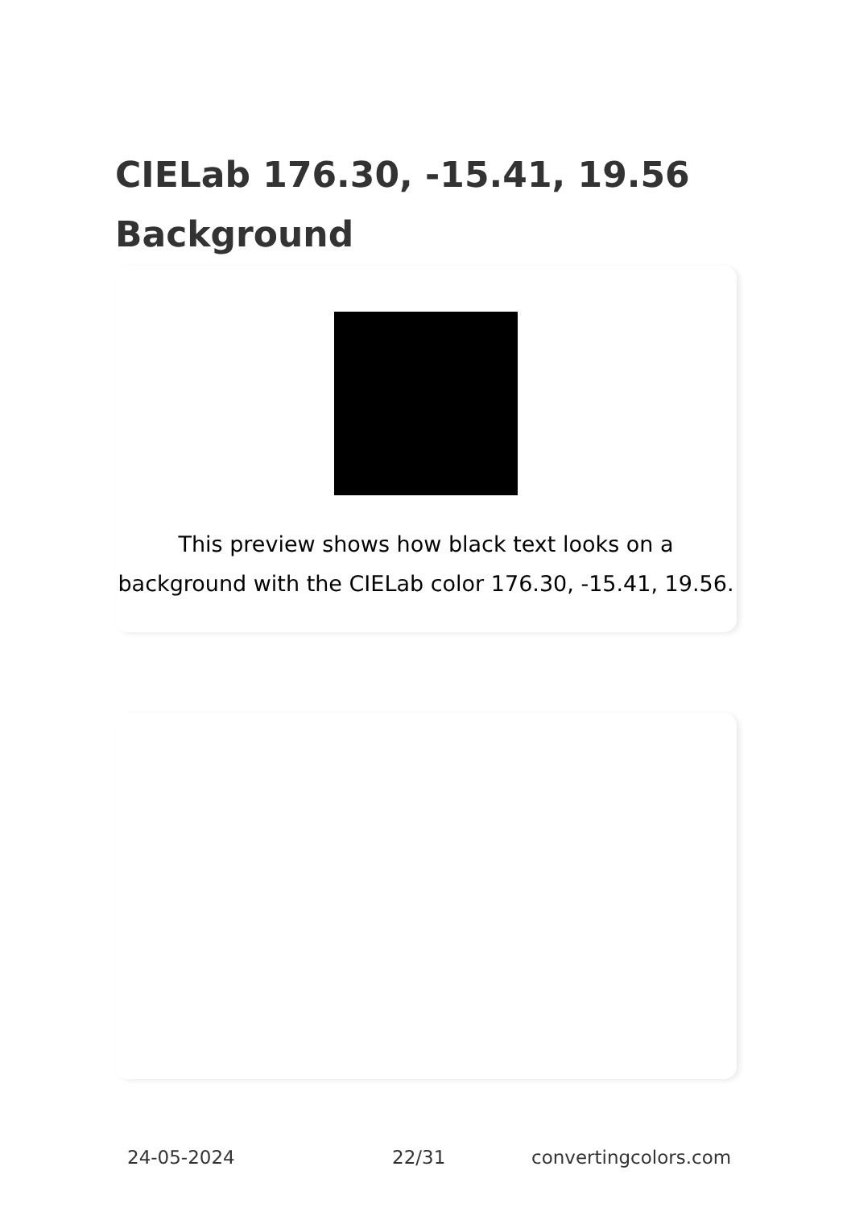CIELab 176.30, -15.41, 19.56 Background
This preview shows how black text looks on a background with the CIELab color 176.30, -15.41, 19.56.
24-05-2024 22/31 convertingcolors.com